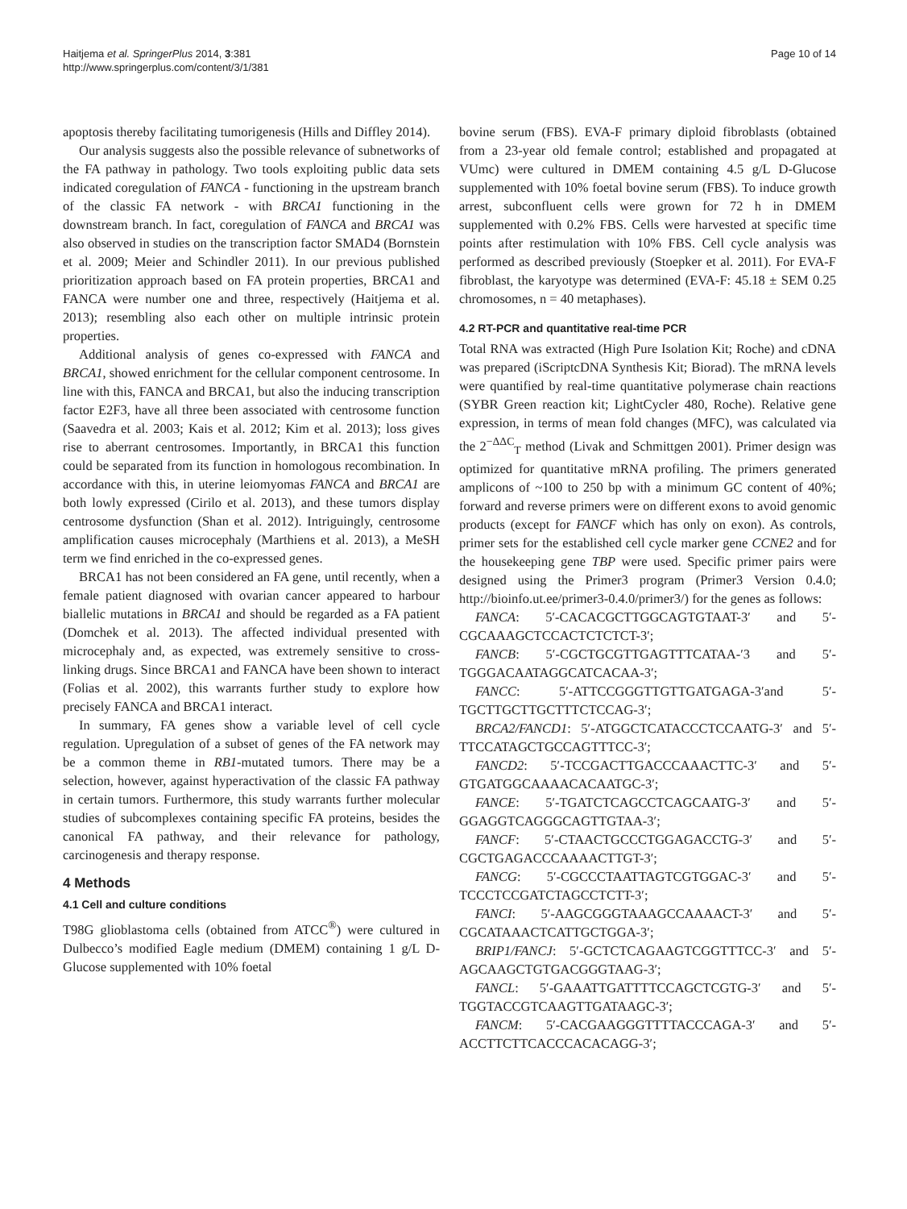Haitjema et al. SpringerPlus 2014, 3:381
http://www.springerplus.com/content/3/1/381
Page 10 of 14
apoptosis thereby facilitating tumorigenesis (Hills and Diffley 2014).
Our analysis suggests also the possible relevance of subnetworks of the FA pathway in pathology. Two tools exploiting public data sets indicated coregulation of FANCA - functioning in the upstream branch of the classic FA network - with BRCA1 functioning in the downstream branch. In fact, coregulation of FANCA and BRCA1 was also observed in studies on the transcription factor SMAD4 (Bornstein et al. 2009; Meier and Schindler 2011). In our previous published prioritization approach based on FA protein properties, BRCA1 and FANCA were number one and three, respectively (Haitjema et al. 2013); resembling also each other on multiple intrinsic protein properties.
Additional analysis of genes co-expressed with FANCA and BRCA1, showed enrichment for the cellular component centrosome. In line with this, FANCA and BRCA1, but also the inducing transcription factor E2F3, have all three been associated with centrosome function (Saavedra et al. 2003; Kais et al. 2012; Kim et al. 2013); loss gives rise to aberrant centrosomes. Importantly, in BRCA1 this function could be separated from its function in homologous recombination. In accordance with this, in uterine leiomyomas FANCA and BRCA1 are both lowly expressed (Cirilo et al. 2013), and these tumors display centrosome dysfunction (Shan et al. 2012). Intriguingly, centrosome amplification causes microcephaly (Marthiens et al. 2013), a MeSH term we find enriched in the co-expressed genes.
BRCA1 has not been considered an FA gene, until recently, when a female patient diagnosed with ovarian cancer appeared to harbour biallelic mutations in BRCA1 and should be regarded as a FA patient (Domchek et al. 2013). The affected individual presented with microcephaly and, as expected, was extremely sensitive to cross-linking drugs. Since BRCA1 and FANCA have been shown to interact (Folias et al. 2002), this warrants further study to explore how precisely FANCA and BRCA1 interact.
In summary, FA genes show a variable level of cell cycle regulation. Upregulation of a subset of genes of the FA network may be a common theme in RB1-mutated tumors. There may be a selection, however, against hyperactivation of the classic FA pathway in certain tumors. Furthermore, this study warrants further molecular studies of subcomplexes containing specific FA proteins, besides the canonical FA pathway, and their relevance for pathology, carcinogenesis and therapy response.
4 Methods
4.1 Cell and culture conditions
T98G glioblastoma cells (obtained from ATCC<sup>®</sup>) were cultured in Dulbecco’s modified Eagle medium (DMEM) containing 1 g/L D-Glucose supplemented with 10% foetal
bovine serum (FBS). EVA-F primary diploid fibroblasts (obtained from a 23-year old female control; established and propagated at VUmc) were cultured in DMEM containing 4.5 g/L D-Glucose supplemented with 10% foetal bovine serum (FBS). To induce growth arrest, subconfluent cells were grown for 72 h in DMEM supplemented with 0.2% FBS. Cells were harvested at specific time points after restimulation with 10% FBS. Cell cycle analysis was performed as described previously (Stoepker et al. 2011). For EVA-F fibroblast, the karyotype was determined (EVA-F: 45.18 ± SEM 0.25 chromosomes, n = 40 metaphases).
4.2 RT-PCR and quantitative real-time PCR
Total RNA was extracted (High Pure Isolation Kit; Roche) and cDNA was prepared (iScriptcDNA Synthesis Kit; Biorad). The mRNA levels were quantified by real-time quantitative polymerase chain reactions (SYBR Green reaction kit; LightCycler 480, Roche). Relative gene expression, in terms of mean fold changes (MFC), was calculated via the 2<sup>−ΔΔC</sup><sub>T</sub> method (Livak and Schmittgen 2001). Primer design was optimized for quantitative mRNA profiling. The primers generated amplicons of ~100 to 250 bp with a minimum GC content of 40%; forward and reverse primers were on different exons to avoid genomic products (except for FANCF which has only on exon). As controls, primer sets for the established cell cycle marker gene CCNE2 and for the housekeeping gene TBP were used. Specific primer pairs were designed using the Primer3 program (Primer3 Version 0.4.0; http://bioinfo.ut.ee/primer3-0.4.0/primer3/) for the genes as follows:
FANCA: 5′-CACACGCTTGGCAGTGTAAT-3′ and 5′-CGCAAAGCTCCACTCTCTCT-3′;
FANCB: 5′-CGCTGCGTTGAGTTTCATAA-′3 and 5′-TGGGACAATAGGCATCACAA-3′;
FANCC: 5′-ATTCCGGGTTGTTGATGAGA-3′and 5′-TGCTTGCTTGCTTTCTCCAG-3′;
BRCA2/FANCD1: 5′-ATGGCTCATACCCTCCAATG-3′ and 5′-TTCCATAGCTGCCAGTTTCC-3′;
FANCD2: 5′-TCCGACTTGACCCAAACTTC-3′ and 5′-GTGATGGCAAAACACAATGC-3′;
FANCE: 5′-TGATCTCAGCCTCAGCAATG-3′ and 5′-GGAGGTCAGGGCAGTTGTAA-3′;
FANCF: 5′-CTAACTGCCCTGGAGACCTG-3′ and 5′-CGCTGAGACCCAAAACTTGT-3′;
FANCG: 5′-CGCCCTAATTAGTCGTGGAC-3′ and 5′-TCCCTCCGATCTAGCCTCTT-3′;
FANCI: 5′-AAGCGGGTAAAGCCAAAACT-3′ and 5′-CGCATAAACTCATTGCTGGA-3′;
BRIP1/FANCJ: 5′-GCTCTCAGAAGTCGGTTTCC-3′ and 5′-AGCAAGCTGTGACGGGTAAG-3′;
FANCL: 5′-GAAATTGATTTTCCAGCTCGTG-3′ and 5′-TGGTACCGTCAAGTTGATAAGC-3′;
FANCM: 5′-CACGAAGGGTTTTACCCAGA-3′ and 5′-ACCTTCTTCACCCACACAGG-3′;